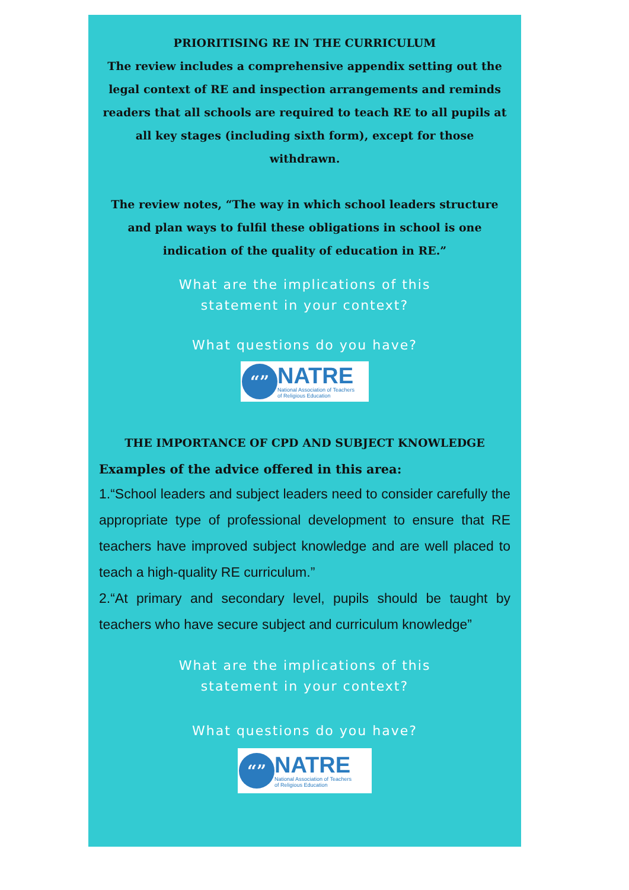PRIORITISING RE IN THE CURRICULUM
The review includes a comprehensive appendix setting out the legal context of RE and inspection arrangements and reminds readers that all schools are required to teach RE to all pupils at all key stages (including sixth form), except for those withdrawn.
The review notes, “The way in which school leaders structure and plan ways to fulfil these obligations in school is one indication of the quality of education in RE.”
What are the implications of this
statement in your context?
What questions do you have?
“”
NATRE
National Association of Teachers
of Religious Education
THE IMPORTANCE OF CPD AND SUBJECT KNOWLEDGE
Examples of the advice offered in this area:
1.“School leaders and subject leaders need to consider carefully the appropriate type of professional development to ensure that RE teachers have improved subject knowledge and are well placed to teach a high-quality RE curriculum.”
2.“At primary and secondary level, pupils should be taught by teachers who have secure subject and curriculum knowledge”
What are the implications of this
statement in your context?
What questions do you have?
“”
NATRE
National Association of Teachers
of Religious Education